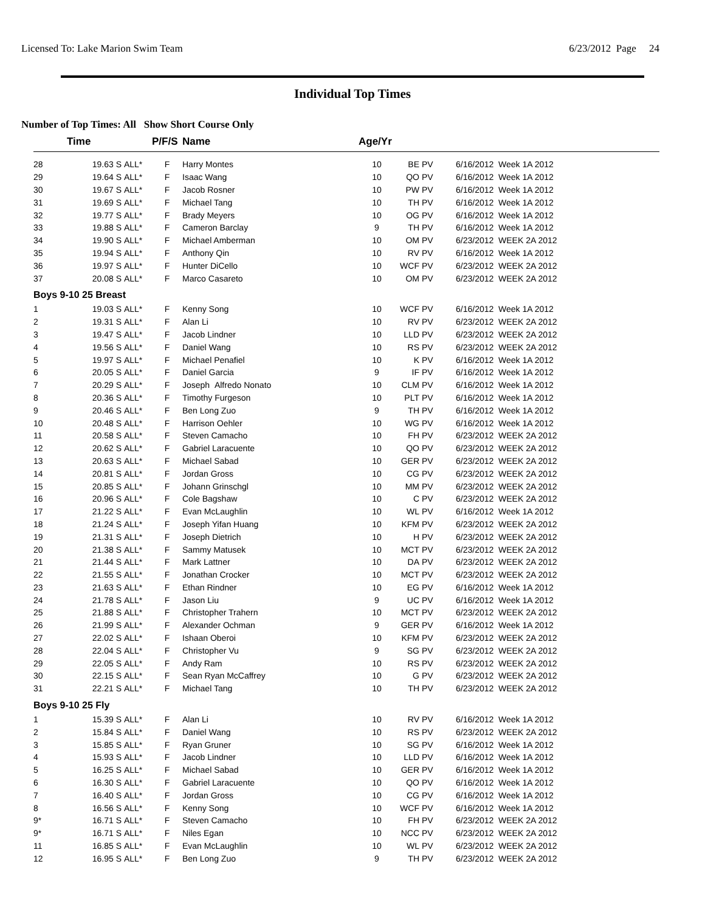Licensed To: Lake Marion Swim Team 6/23/2012 Page 24
Individual Top Times
Number of Top Times: All Show Short Course Only
| | Time | | P/F/S | Name | Age/Yr | | | |
| --- | --- | --- | --- | --- | --- | --- | --- | --- |
| 28 | 19.63 S | ALL* | F | Harry Montes | 10 | BE | PV | 6/16/2012 Week 1A 2012 |
| 29 | 19.64 S | ALL* | F | Isaac Wang | 10 | QO | PV | 6/16/2012 Week 1A 2012 |
| 30 | 19.67 S | ALL* | F | Jacob Rosner | 10 | PW | PV | 6/16/2012 Week 1A 2012 |
| 31 | 19.69 S | ALL* | F | Michael Tang | 10 | TH | PV | 6/16/2012 Week 1A 2012 |
| 32 | 19.77 S | ALL* | F | Brady Meyers | 10 | OG | PV | 6/16/2012 Week 1A 2012 |
| 33 | 19.88 S | ALL* | F | Cameron Barclay | 9 | TH | PV | 6/16/2012 Week 1A 2012 |
| 34 | 19.90 S | ALL* | F | Michael Amberman | 10 | OM | PV | 6/23/2012 WEEK 2A 2012 |
| 35 | 19.94 S | ALL* | F | Anthony Qin | 10 | RV | PV | 6/16/2012 Week 1A 2012 |
| 36 | 19.97 S | ALL* | F | Hunter DiCello | 10 | WCF | PV | 6/23/2012 WEEK 2A 2012 |
| 37 | 20.08 S | ALL* | F | Marco Casareto | 10 | OM | PV | 6/23/2012 WEEK 2A 2012 |
| Boys 9-10 25 Breast | | | | | | | | |
| 1 | 19.03 S | ALL* | F | Kenny Song | 10 | WCF | PV | 6/16/2012 Week 1A 2012 |
| 2 | 19.31 S | ALL* | F | Alan Li | 10 | RV | PV | 6/23/2012 WEEK 2A 2012 |
| 3 | 19.47 S | ALL* | F | Jacob Lindner | 10 | LLD | PV | 6/23/2012 WEEK 2A 2012 |
| 4 | 19.56 S | ALL* | F | Daniel Wang | 10 | RS | PV | 6/23/2012 WEEK 2A 2012 |
| 5 | 19.97 S | ALL* | F | Michael Penafiel | 10 | K | PV | 6/16/2012 Week 1A 2012 |
| 6 | 20.05 S | ALL* | F | Daniel Garcia | 9 | IF | PV | 6/16/2012 Week 1A 2012 |
| 7 | 20.29 S | ALL* | F | Joseph Alfredo Nonato | 10 | CLM | PV | 6/16/2012 Week 1A 2012 |
| 8 | 20.36 S | ALL* | F | Timothy Furgeson | 10 | PLT | PV | 6/16/2012 Week 1A 2012 |
| 9 | 20.46 S | ALL* | F | Ben Long Zuo | 9 | TH | PV | 6/16/2012 Week 1A 2012 |
| 10 | 20.48 S | ALL* | F | Harrison Oehler | 10 | WG | PV | 6/16/2012 Week 1A 2012 |
| 11 | 20.58 S | ALL* | F | Steven Camacho | 10 | FH | PV | 6/23/2012 WEEK 2A 2012 |
| 12 | 20.62 S | ALL* | F | Gabriel Laracuente | 10 | QO | PV | 6/23/2012 WEEK 2A 2012 |
| 13 | 20.63 S | ALL* | F | Michael Sabad | 10 | GER | PV | 6/23/2012 WEEK 2A 2012 |
| 14 | 20.81 S | ALL* | F | Jordan Gross | 10 | CG | PV | 6/23/2012 WEEK 2A 2012 |
| 15 | 20.85 S | ALL* | F | Johann Grinschgl | 10 | MM | PV | 6/23/2012 WEEK 2A 2012 |
| 16 | 20.96 S | ALL* | F | Cole Bagshaw | 10 | C | PV | 6/23/2012 WEEK 2A 2012 |
| 17 | 21.22 S | ALL* | F | Evan McLaughlin | 10 | WL | PV | 6/16/2012 Week 1A 2012 |
| 18 | 21.24 S | ALL* | F | Joseph Yifan Huang | 10 | KFM | PV | 6/23/2012 WEEK 2A 2012 |
| 19 | 21.31 S | ALL* | F | Joseph Dietrich | 10 | H | PV | 6/23/2012 WEEK 2A 2012 |
| 20 | 21.38 S | ALL* | F | Sammy Matusek | 10 | MCT | PV | 6/23/2012 WEEK 2A 2012 |
| 21 | 21.44 S | ALL* | F | Mark Lattner | 10 | DA | PV | 6/23/2012 WEEK 2A 2012 |
| 22 | 21.55 S | ALL* | F | Jonathan Crocker | 10 | MCT | PV | 6/23/2012 WEEK 2A 2012 |
| 23 | 21.63 S | ALL* | F | Ethan Rindner | 10 | EG | PV | 6/16/2012 Week 1A 2012 |
| 24 | 21.78 S | ALL* | F | Jason Liu | 9 | UC | PV | 6/16/2012 Week 1A 2012 |
| 25 | 21.88 S | ALL* | F | Christopher Trahern | 10 | MCT | PV | 6/23/2012 WEEK 2A 2012 |
| 26 | 21.99 S | ALL* | F | Alexander Ochman | 9 | GER | PV | 6/16/2012 Week 1A 2012 |
| 27 | 22.02 S | ALL* | F | Ishaan Oberoi | 10 | KFM | PV | 6/23/2012 WEEK 2A 2012 |
| 28 | 22.04 S | ALL* | F | Christopher Vu | 9 | SG | PV | 6/23/2012 WEEK 2A 2012 |
| 29 | 22.05 S | ALL* | F | Andy Ram | 10 | RS | PV | 6/23/2012 WEEK 2A 2012 |
| 30 | 22.15 S | ALL* | F | Sean Ryan McCaffrey | 10 | G | PV | 6/23/2012 WEEK 2A 2012 |
| 31 | 22.21 S | ALL* | F | Michael Tang | 10 | TH | PV | 6/23/2012 WEEK 2A 2012 |
| Boys 9-10 25 Fly | | | | | | | | |
| 1 | 15.39 S | ALL* | F | Alan Li | 10 | RV | PV | 6/16/2012 Week 1A 2012 |
| 2 | 15.84 S | ALL* | F | Daniel Wang | 10 | RS | PV | 6/23/2012 WEEK 2A 2012 |
| 3 | 15.85 S | ALL* | F | Ryan Gruner | 10 | SG | PV | 6/16/2012 Week 1A 2012 |
| 4 | 15.93 S | ALL* | F | Jacob Lindner | 10 | LLD | PV | 6/16/2012 Week 1A 2012 |
| 5 | 16.25 S | ALL* | F | Michael Sabad | 10 | GER | PV | 6/16/2012 Week 1A 2012 |
| 6 | 16.30 S | ALL* | F | Gabriel Laracuente | 10 | QO | PV | 6/16/2012 Week 1A 2012 |
| 7 | 16.40 S | ALL* | F | Jordan Gross | 10 | CG | PV | 6/16/2012 Week 1A 2012 |
| 8 | 16.56 S | ALL* | F | Kenny Song | 10 | WCF | PV | 6/16/2012 Week 1A 2012 |
| 9* | 16.71 S | ALL* | F | Steven Camacho | 10 | FH | PV | 6/23/2012 WEEK 2A 2012 |
| 9* | 16.71 S | ALL* | F | Niles Egan | 10 | NCC | PV | 6/23/2012 WEEK 2A 2012 |
| 11 | 16.85 S | ALL* | F | Evan McLaughlin | 10 | WL | PV | 6/23/2012 WEEK 2A 2012 |
| 12 | 16.95 S | ALL* | F | Ben Long Zuo | 9 | TH | PV | 6/23/2012 WEEK 2A 2012 |